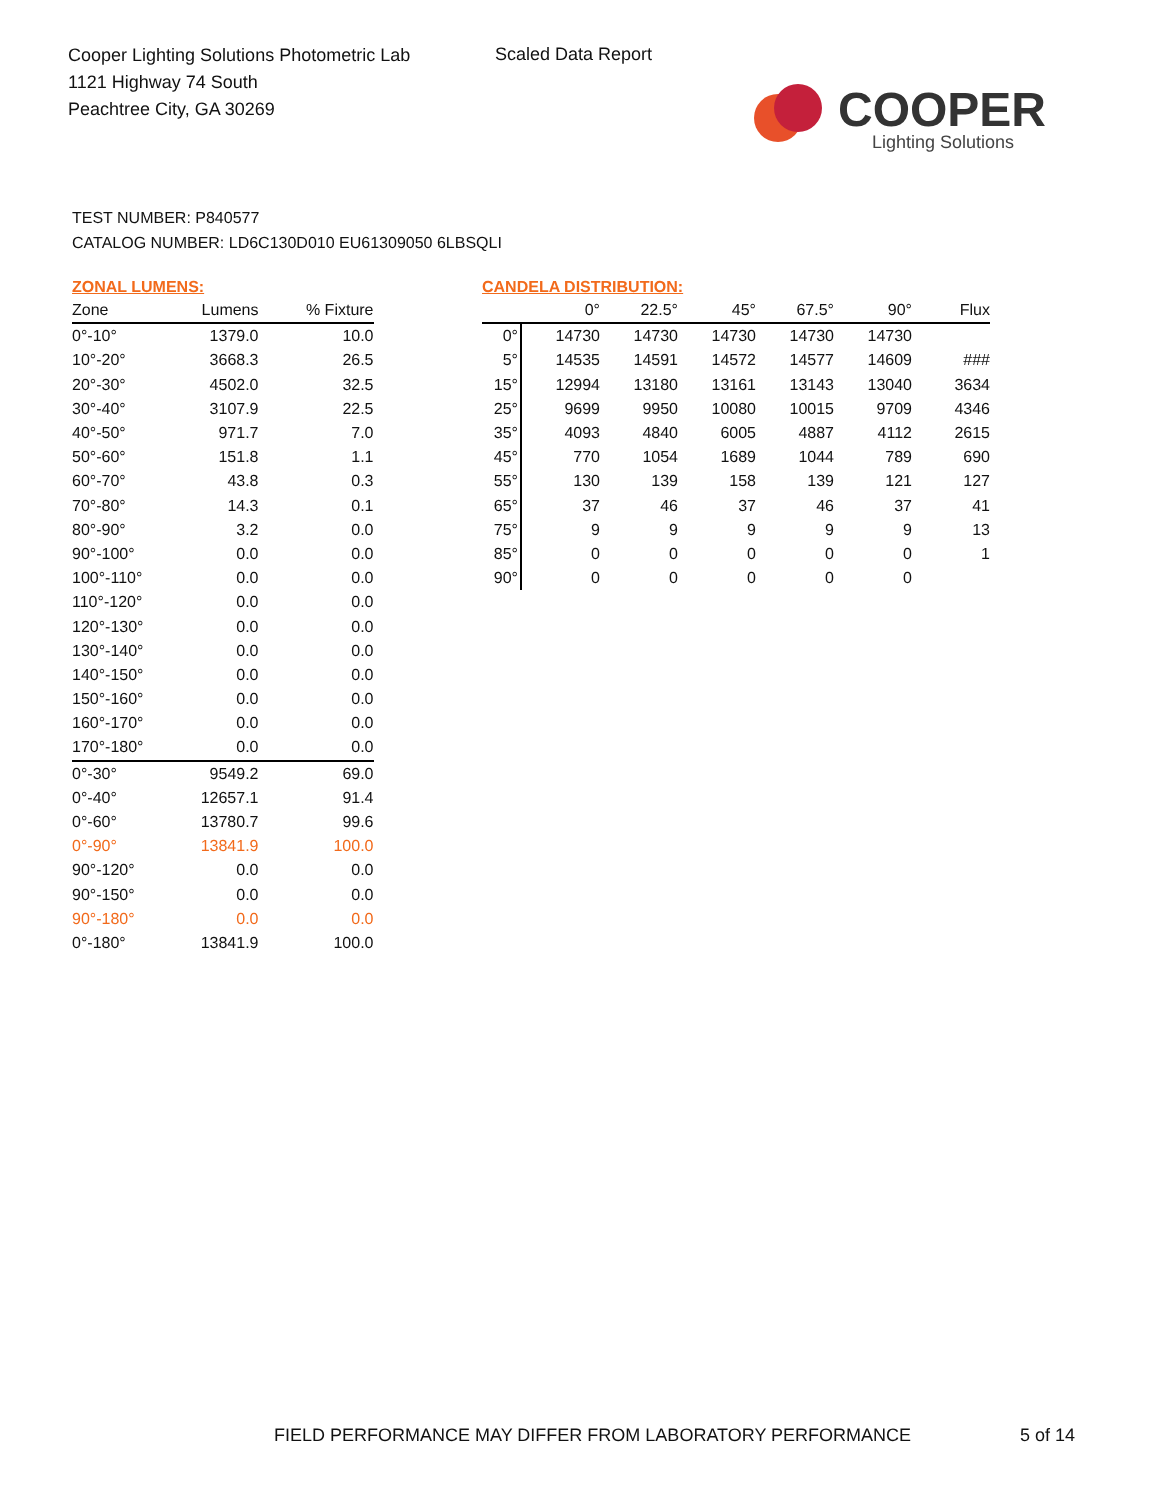Cooper Lighting Solutions Photometric Lab
1121 Highway 74 South
Peachtree City, GA 30269
Scaled Data Report
COOPER
Lighting Solutions
TEST NUMBER: P840577
CATALOG NUMBER: LD6C130D010 EU61309050 6LBSQLI
ZONAL LUMENS:
| Zone | Lumens | % Fixture |
| --- | --- | --- |
| 0°-10° | 1379.0 | 10.0 |
| 10°-20° | 3668.3 | 26.5 |
| 20°-30° | 4502.0 | 32.5 |
| 30°-40° | 3107.9 | 22.5 |
| 40°-50° | 971.7 | 7.0 |
| 50°-60° | 151.8 | 1.1 |
| 60°-70° | 43.8 | 0.3 |
| 70°-80° | 14.3 | 0.1 |
| 80°-90° | 3.2 | 0.0 |
| 90°-100° | 0.0 | 0.0 |
| 100°-110° | 0.0 | 0.0 |
| 110°-120° | 0.0 | 0.0 |
| 120°-130° | 0.0 | 0.0 |
| 130°-140° | 0.0 | 0.0 |
| 140°-150° | 0.0 | 0.0 |
| 150°-160° | 0.0 | 0.0 |
| 160°-170° | 0.0 | 0.0 |
| 170°-180° | 0.0 | 0.0 |
| 0°-30° | 9549.2 | 69.0 |
| 0°-40° | 12657.1 | 91.4 |
| 0°-60° | 13780.7 | 99.6 |
| 0°-90° | 13841.9 | 100.0 |
| 90°-120° | 0.0 | 0.0 |
| 90°-150° | 0.0 | 0.0 |
| 90°-180° | 0.0 | 0.0 |
| 0°-180° | 13841.9 | 100.0 |
CANDELA DISTRIBUTION:
| | 0° | 22.5° | 45° | 67.5° | 90° | Flux |
| --- | --- | --- | --- | --- | --- | --- |
| 0° | 14730 | 14730 | 14730 | 14730 | 14730 | |
| 5° | 14535 | 14591 | 14572 | 14577 | 14609 | ### |
| 15° | 12994 | 13180 | 13161 | 13143 | 13040 | 3634 |
| 25° | 9699 | 9950 | 10080 | 10015 | 9709 | 4346 |
| 35° | 4093 | 4840 | 6005 | 4887 | 4112 | 2615 |
| 45° | 770 | 1054 | 1689 | 1044 | 789 | 690 |
| 55° | 130 | 139 | 158 | 139 | 121 | 127 |
| 65° | 37 | 46 | 37 | 46 | 37 | 41 |
| 75° | 9 | 9 | 9 | 9 | 9 | 13 |
| 85° | 0 | 0 | 0 | 0 | 0 | 1 |
| 90° | 0 | 0 | 0 | 0 | 0 | |
FIELD PERFORMANCE MAY DIFFER FROM LABORATORY PERFORMANCE
5 of 14